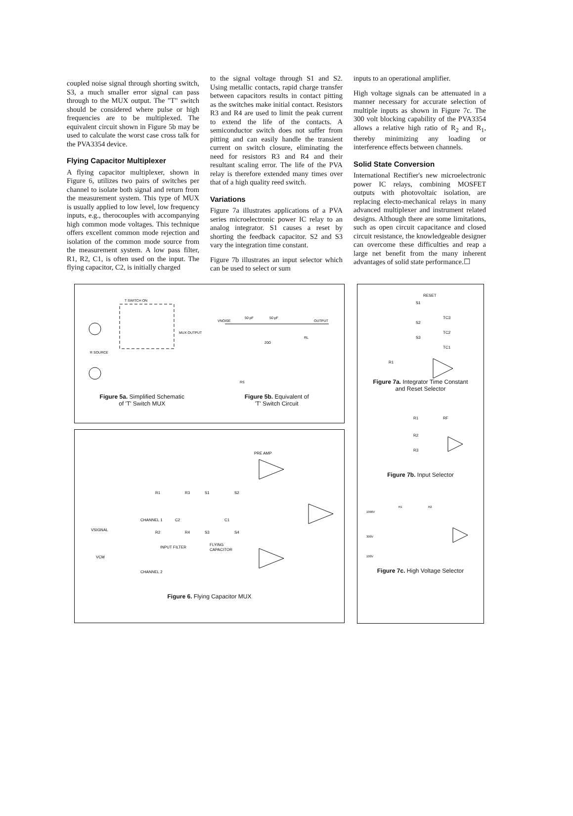coupled noise signal through shorting switch, S3, a much smaller error signal can pass through to the MUX output. The "T" switch should be considered where pulse or high frequencies are to be multiplexed. The equivalent circuit shown in Figure 5b may be used to calculate the worst case cross talk for the PVA3354 device.
Flying Capacitor Multiplexer
A flying capacitor multiplexer, shown in Figure 6, utilizes two pairs of switches per channel to isolate both signal and return from the measurement system. This type of MUX is usually applied to low level, low frequency inputs, e.g., therocouples with accompanying high common mode voltages. This technique offers excellent common mode rejection and isolation of the common mode source from the measurement system. A low pass filter, R1, R2, C1, is often used on the input. The flying capacitor, C2, is initially charged
to the signal voltage through S1 and S2. Using metallic contacts, rapid charge transfer between capacitors results in contact pitting as the switches make initial contact. Resistors R3 and R4 are used to limit the peak current to extend the life of the contacts. A semiconductor switch does not suffer from pitting and can easily handle the transient current on switch closure, eliminating the need for resistors R3 and R4 and their resultant scaling error. The life of the PVA relay is therefore extended many times over that of a high quality reed switch.
Variations
Figure 7a illustrates applications of a PVA series microelectronic power IC relay to an analog integrator. S1 causes a reset by shorting the feedback capacitor. S2 and S3 vary the integration time constant.
Figure 7b illustrates an input selector which can be used to select or sum
inputs to an operational amplifier.
High voltage signals can be attenuated in a manner necessary for accurate selection of multiple inputs as shown in Figure 7c. The 300 volt blocking capability of the PVA3354 allows a relative high ratio of R<sub>2</sub> and R<sub>1</sub>, thereby minimizing any loading or interference effects between channels.
Solid State Conversion
International Rectifier's new microelectronic power IC relays, combining MOSFET outputs with photovoltaic isolation, are replacing electo-mechanical relays in many advanced multiplexer and instrument related designs. Although there are some limitations, such as open circuit capacitance and closed circuit resistance, the knowledgeable designer can overcome these difficulties and reap a large net benefit from the many inherent advantages of solid state performance.☐
T SWITCH ON
MUX OUTPUT
R SOURCE
Figure 5a. Simplified Schematic
of 'T' Switch MUX
VNOISE
OUTPUT
50 pF
50 pF
20Ω
RL
RS
Figure 5b. Equivalent of
'T' Switch Circuit
PRE AMP
R1
R3
S1
S2
CHANNEL 1
C2
C1
VSIGNAL
R2
R4
S3
S4
INPUT FILTER
FLYING
CAPACITOR
VCM
CHANNEL 2
Figure 6. Flying Capacitor MUX
RESET
S1
S2
TC3
S3
TC2
TC1
R1
Figure 7a. Integrator Time Constant
and Reset Selector
R1
RF
R2
R3
Figure 7b. Input Selector
1000V
300V
100V
R1
R2
Figure 7c. High Voltage Selector